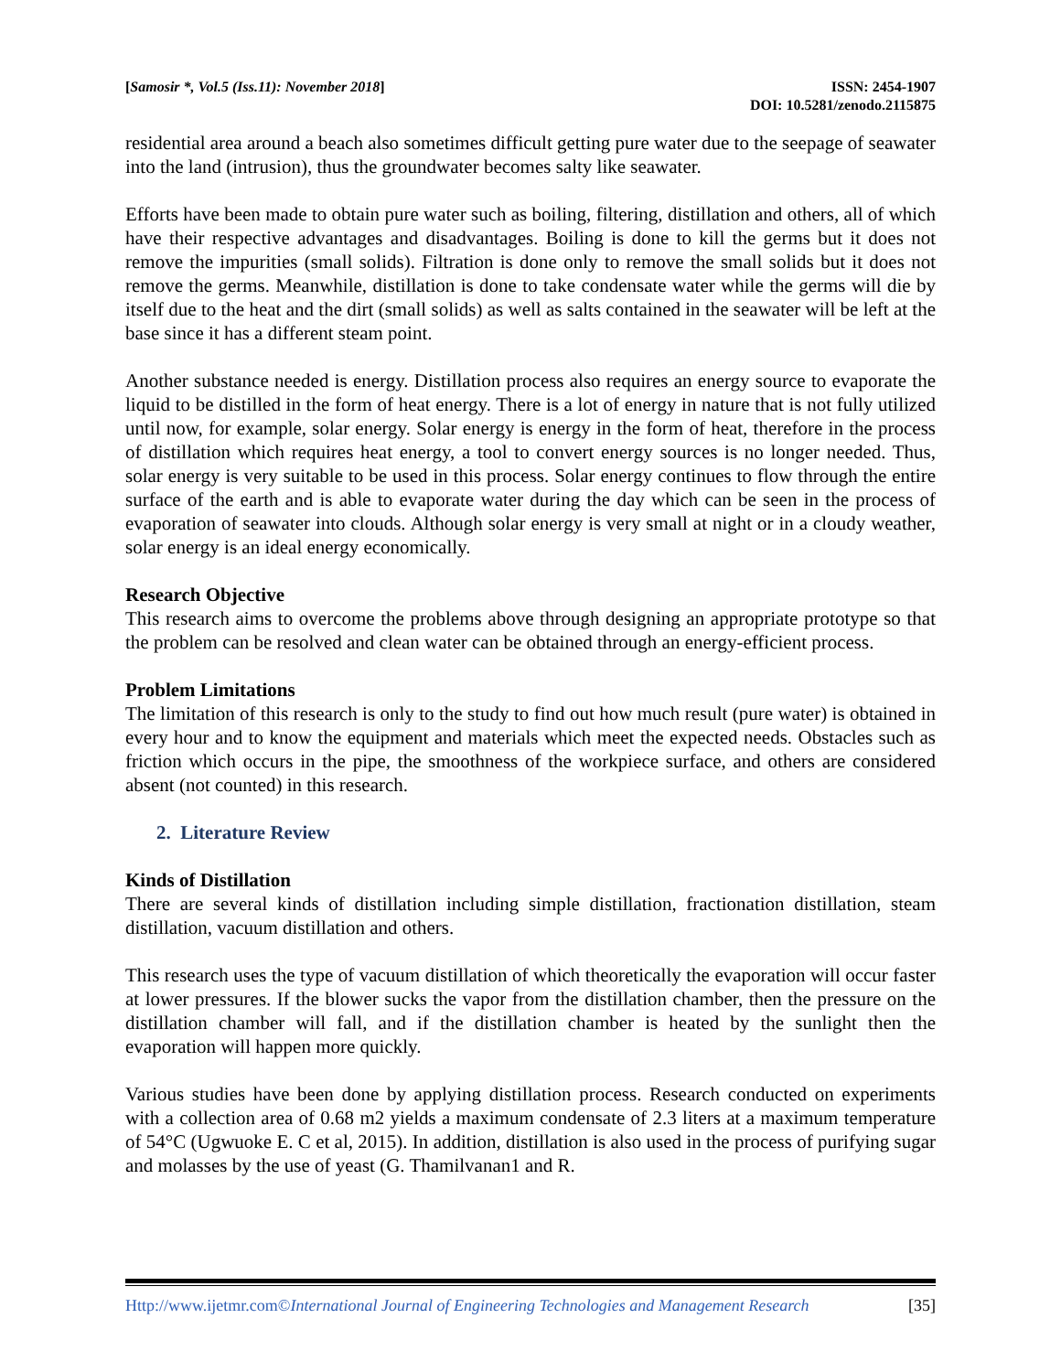[Samosir *, Vol.5 (Iss.11): November 2018]
ISSN: 2454-1907
DOI: 10.5281/zenodo.2115875
residential area around a beach also sometimes difficult getting pure water due to the seepage of seawater into the land (intrusion), thus the groundwater becomes salty like seawater.
Efforts have been made to obtain pure water such as boiling, filtering, distillation and others, all of which have their respective advantages and disadvantages. Boiling is done to kill the germs but it does not remove the impurities (small solids). Filtration is done only to remove the small solids but it does not remove the germs. Meanwhile, distillation is done to take condensate water while the germs will die by itself due to the heat and the dirt (small solids) as well as salts contained in the seawater will be left at the base since it has a different steam point.
Another substance needed is energy. Distillation process also requires an energy source to evaporate the liquid to be distilled in the form of heat energy. There is a lot of energy in nature that is not fully utilized until now, for example, solar energy. Solar energy is energy in the form of heat, therefore in the process of distillation which requires heat energy, a tool to convert energy sources is no longer needed. Thus, solar energy is very suitable to be used in this process. Solar energy continues to flow through the entire surface of the earth and is able to evaporate water during the day which can be seen in the process of evaporation of seawater into clouds. Although solar energy is very small at night or in a cloudy weather, solar energy is an ideal energy economically.
Research Objective
This research aims to overcome the problems above through designing an appropriate prototype so that the problem can be resolved and clean water can be obtained through an energy-efficient process.
Problem Limitations
The limitation of this research is only to the study to find out how much result (pure water) is obtained in every hour and to know the equipment and materials which meet the expected needs. Obstacles such as friction which occurs in the pipe, the smoothness of the workpiece surface, and others are considered absent (not counted) in this research.
2. Literature Review
Kinds of Distillation
There are several kinds of distillation including simple distillation, fractionation distillation, steam distillation, vacuum distillation and others.
This research uses the type of vacuum distillation of which theoretically the evaporation will occur faster at lower pressures. If the blower sucks the vapor from the distillation chamber, then the pressure on the distillation chamber will fall, and if the distillation chamber is heated by the sunlight then the evaporation will happen more quickly.
Various studies have been done by applying distillation process. Research conducted on experiments with a collection area of 0.68 m2 yields a maximum condensate of 2.3 liters at a maximum temperature of 54°C (Ugwuoke E. C et al, 2015). In addition, distillation is also used in the process of purifying sugar and molasses by the use of yeast (G. Thamilvanan1 and R.
Http://www.ijetmr.com©International Journal of Engineering Technologies and Management Research [35]